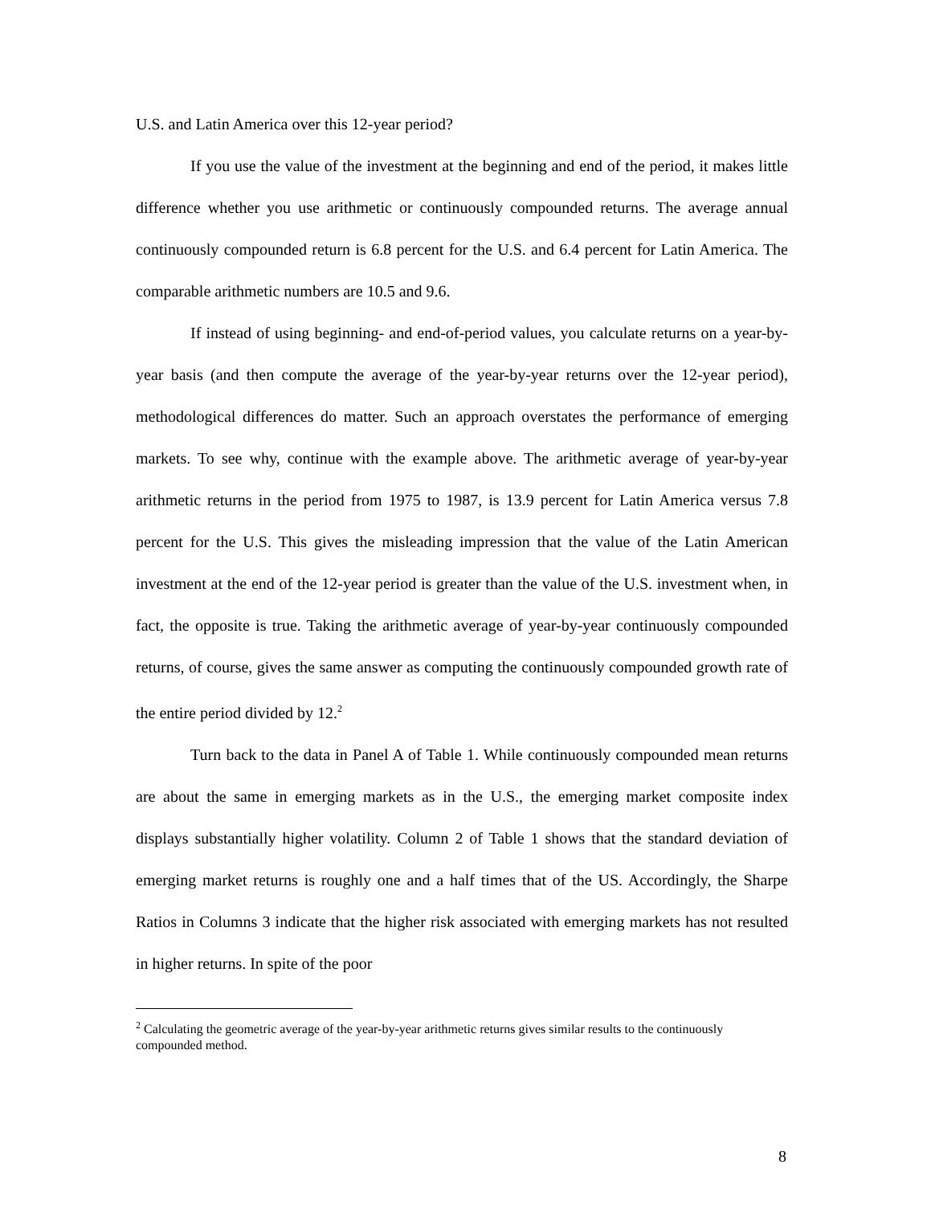U.S. and Latin America over this 12-year period?
If you use the value of the investment at the beginning and end of the period, it makes little difference whether you use arithmetic or continuously compounded returns. The average annual continuously compounded return is 6.8 percent for the U.S. and 6.4 percent for Latin America. The comparable arithmetic numbers are 10.5 and 9.6.
If instead of using beginning- and end-of-period values, you calculate returns on a year-by-year basis (and then compute the average of the year-by-year returns over the 12-year period), methodological differences do matter. Such an approach overstates the performance of emerging markets. To see why, continue with the example above. The arithmetic average of year-by-year arithmetic returns in the period from 1975 to 1987, is 13.9 percent for Latin America versus 7.8 percent for the U.S. This gives the misleading impression that the value of the Latin American investment at the end of the 12-year period is greater than the value of the U.S. investment when, in fact, the opposite is true. Taking the arithmetic average of year-by-year continuously compounded returns, of course, gives the same answer as computing the continuously compounded growth rate of the entire period divided by 12.<sup>2</sup>
Turn back to the data in Panel A of Table 1. While continuously compounded mean returns are about the same in emerging markets as in the U.S., the emerging market composite index displays substantially higher volatility. Column 2 of Table 1 shows that the standard deviation of emerging market returns is roughly one and a half times that of the US. Accordingly, the Sharpe Ratios in Columns 3 indicate that the higher risk associated with emerging markets has not resulted in higher returns. In spite of the poor
<sup>2</sup> Calculating the geometric average of the year-by-year arithmetic returns gives similar results to the continuously compounded method.
8